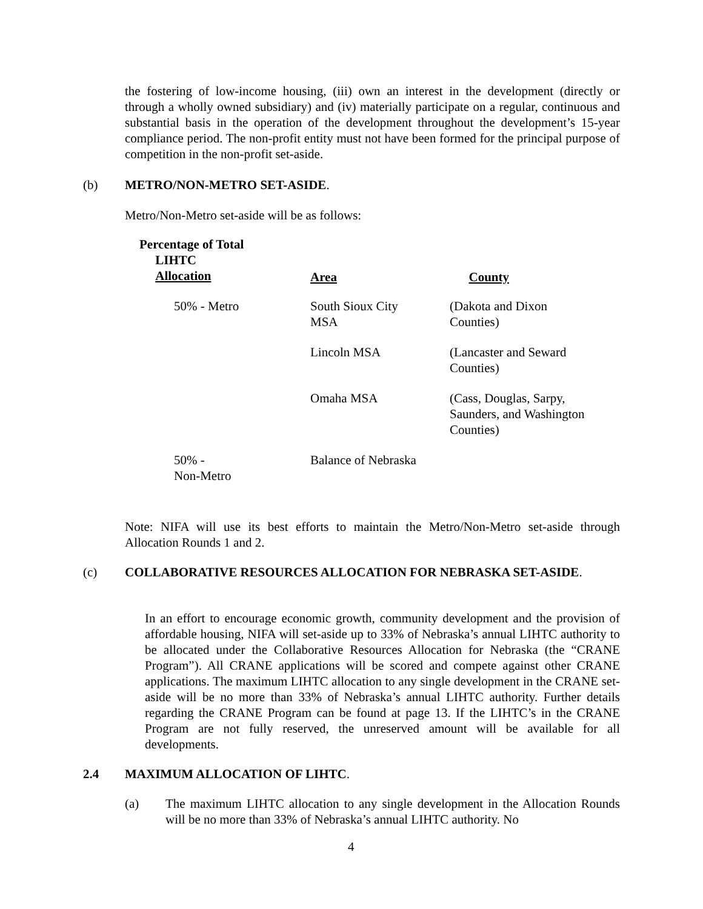the fostering of low-income housing, (iii) own an interest in the development (directly or through a wholly owned subsidiary) and (iv) materially participate on a regular, continuous and substantial basis in the operation of the development throughout the development’s 15-year compliance period. The non-profit entity must not have been formed for the principal purpose of competition in the non-profit set-aside.
(b) METRO/NON-METRO SET-ASIDE.
Metro/Non-Metro set-aside will be as follows:
| Percentage of Total LIHTC Allocation | Area | County |
| --- | --- | --- |
| 50% - Metro | South Sioux City MSA | (Dakota and Dixon Counties) |
| | Lincoln MSA | (Lancaster and Seward Counties) |
| | Omaha MSA | (Cass, Douglas, Sarpy, Saunders, and Washington Counties) |
| 50% - Non-Metro | Balance of Nebraska | |
Note: NIFA will use its best efforts to maintain the Metro/Non-Metro set-aside through Allocation Rounds 1 and 2.
(c) COLLABORATIVE RESOURCES ALLOCATION FOR NEBRASKA SET-ASIDE.
In an effort to encourage economic growth, community development and the provision of affordable housing, NIFA will set-aside up to 33% of Nebraska’s annual LIHTC authority to be allocated under the Collaborative Resources Allocation for Nebraska (the “CRANE Program”). All CRANE applications will be scored and compete against other CRANE applications. The maximum LIHTC allocation to any single development in the CRANE set-aside will be no more than 33% of Nebraska’s annual LIHTC authority. Further details regarding the CRANE Program can be found at page 13. If the LIHTC’s in the CRANE Program are not fully reserved, the unreserved amount will be available for all developments.
2.4 MAXIMUM ALLOCATION OF LIHTC.
(a)
The maximum LIHTC allocation to any single development in the Allocation Rounds will be no more than 33% of Nebraska’s annual LIHTC authority. No
4